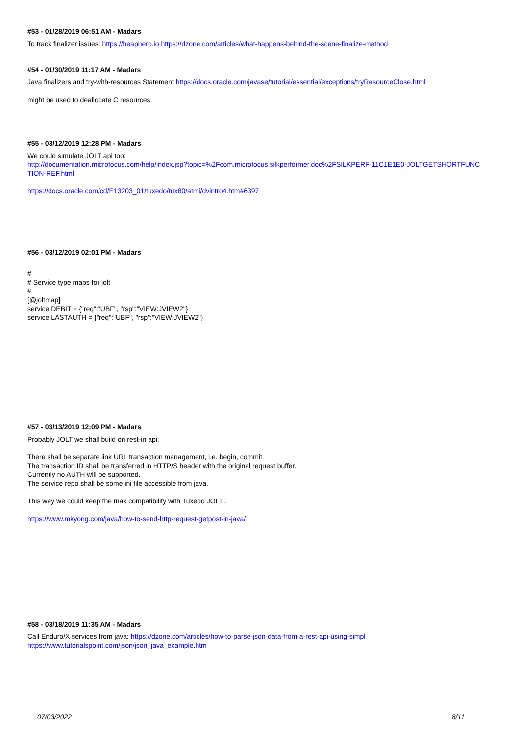#53 - 01/28/2019 06:51 AM - Madars
To track finalizer issues: https://heaphero.io https://dzone.com/articles/what-happens-behind-the-scene-finalize-method
#54 - 01/30/2019 11:17 AM - Madars
Java finalizers and try-with-resources Statement https://docs.oracle.com/javase/tutorial/essential/exceptions/tryResourceClose.html
might be used to deallocate C resources.
#55 - 03/12/2019 12:28 PM - Madars
We could simulate JOLT api too:
http://documentation.microfocus.com/help/index.jsp?topic=%2Fcom.microfocus.silkperformer.doc%2FSILKPERF-11C1E1E0-JOLTGETSHORTFUNC TION-REF.html
https://docs.oracle.com/cd/E13203_01/tuxedo/tux80/atmi/dvintro4.htm#6397
#56 - 03/12/2019 02:01 PM - Madars
#
# Service type maps for jolt
#
[@joltmap]
service DEBIT = {"req":"UBF", "rsp":"VIEW:JVIEW2"}
service LASTAUTH = {"req":"UBF", "rsp":"VIEW:JVIEW2"}
#57 - 03/13/2019 12:09 PM - Madars
Probably JOLT we shall build on rest-in api.
There shall be separate link URL transaction management, i.e. begin, commit.
The transaction ID shall be transferred in HTTP/S header with the original request buffer.
Currently no AUTH will be supported.
The service repo shall be some ini file accessible from java.
This way we could keep the max compatibility with Tuxedo JOLT...
https://www.mkyong.com/java/how-to-send-http-request-getpost-in-java/
#58 - 03/18/2019 11:35 AM - Madars
Call Enduro/X services from java: https://dzone.com/articles/how-to-parse-json-data-from-a-rest-api-using-simpl
https://www.tutorialspoint.com/json/json_java_example.htm
07/03/2022 8/11